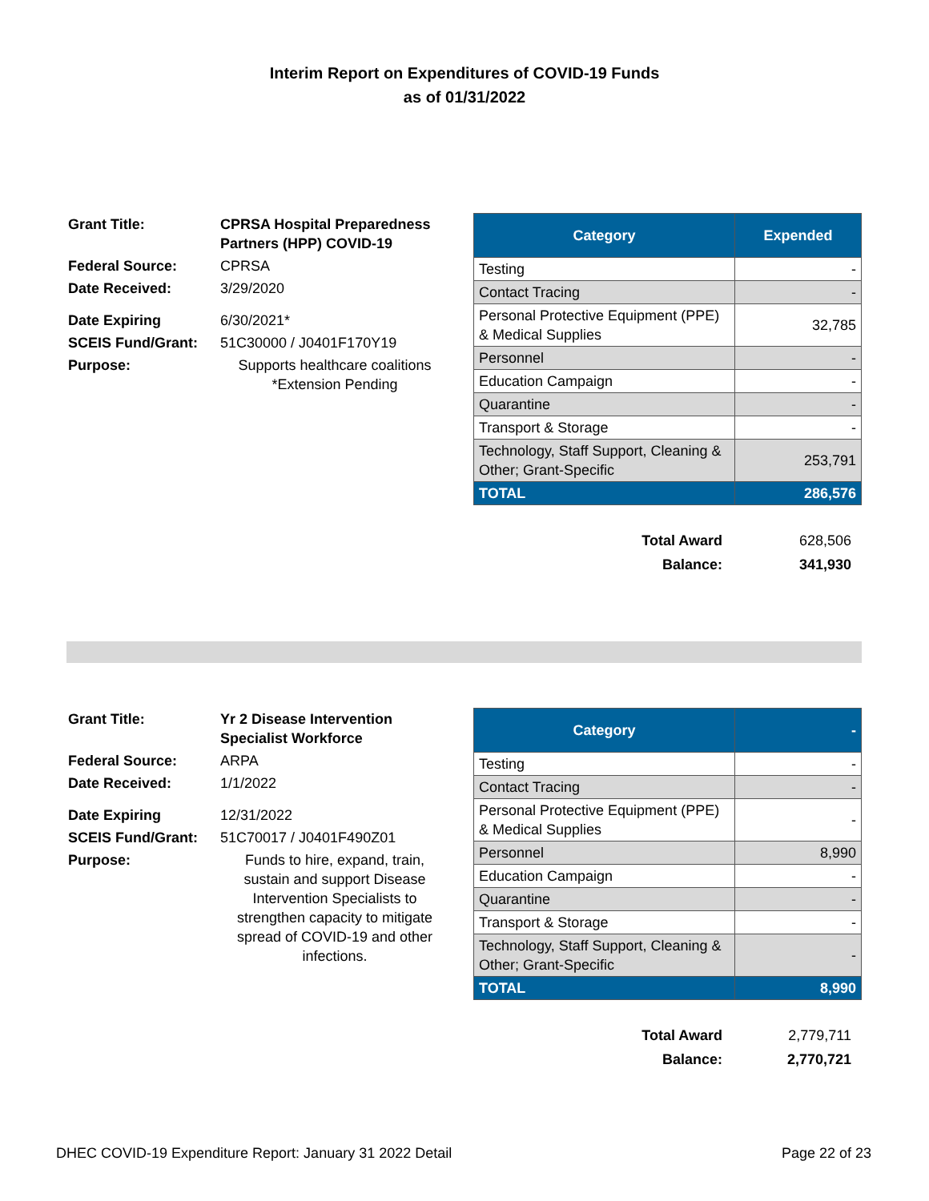Interim Report on Expenditures of COVID-19 Funds
as of 01/31/2022
| Grant Title: | CPRSA Hospital Preparedness Partners (HPP) COVID-19 |
| Federal Source: | CPRSA |
| Date Received: | 3/29/2020 |
| Date Expiring | 6/30/2021* |
| SCEIS Fund/Grant: | 51C30000 / J0401F170Y19 |
| Purpose: | Supports healthcare coalitions *Extension Pending |
| Category | Expended |
| --- | --- |
| Testing | - |
| Contact Tracing | - |
| Personal Protective Equipment (PPE) & Medical Supplies | 32,785 |
| Personnel | - |
| Education Campaign | - |
| Quarantine | - |
| Transport & Storage | - |
| Technology, Staff Support, Cleaning & Other; Grant-Specific | 253,791 |
| TOTAL | 286,576 |
| Total Award | 628,506 |
| Balance: | 341,930 |
| Grant Title: | Yr 2 Disease Intervention Specialist Workforce |
| Federal Source: | ARPA |
| Date Received: | 1/1/2022 |
| Date Expiring | 12/31/2022 |
| SCEIS Fund/Grant: | 51C70017 / J0401F490Z01 |
| Purpose: | Funds to hire, expand, train, sustain and support Disease Intervention Specialists to strengthen capacity to mitigate spread of COVID-19 and other infections. |
| Category | - |
| --- | --- |
| Testing | - |
| Contact Tracing | - |
| Personal Protective Equipment (PPE) & Medical Supplies | - |
| Personnel | 8,990 |
| Education Campaign | - |
| Quarantine | - |
| Transport & Storage | - |
| Technology, Staff Support, Cleaning & Other; Grant-Specific | - |
| TOTAL | 8,990 |
| Total Award | 2,779,711 |
| Balance: | 2,770,721 |
DHEC COVID-19 Expenditure Report: January 31 2022 Detail Page 22 of 23